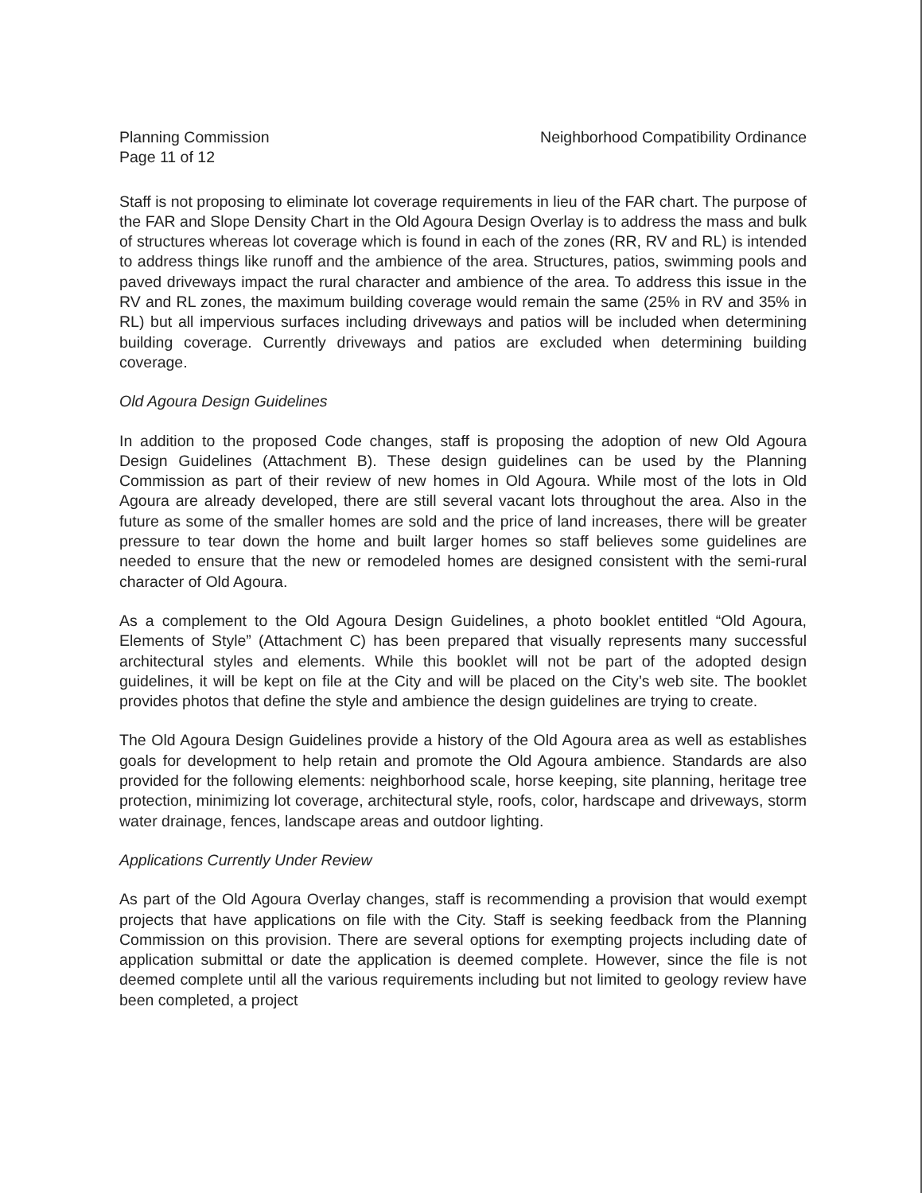Planning Commission
Page 11 of 12
Neighborhood Compatibility Ordinance
Staff is not proposing to eliminate lot coverage requirements in lieu of the FAR chart. The purpose of the FAR and Slope Density Chart in the Old Agoura Design Overlay is to address the mass and bulk of structures whereas lot coverage which is found in each of the zones (RR, RV and RL) is intended to address things like runoff and the ambience of the area. Structures, patios, swimming pools and paved driveways impact the rural character and ambience of the area. To address this issue in the RV and RL zones, the maximum building coverage would remain the same (25% in RV and 35% in RL) but all impervious surfaces including driveways and patios will be included when determining building coverage. Currently driveways and patios are excluded when determining building coverage.
Old Agoura Design Guidelines
In addition to the proposed Code changes, staff is proposing the adoption of new Old Agoura Design Guidelines (Attachment B). These design guidelines can be used by the Planning Commission as part of their review of new homes in Old Agoura. While most of the lots in Old Agoura are already developed, there are still several vacant lots throughout the area. Also in the future as some of the smaller homes are sold and the price of land increases, there will be greater pressure to tear down the home and built larger homes so staff believes some guidelines are needed to ensure that the new or remodeled homes are designed consistent with the semi-rural character of Old Agoura.
As a complement to the Old Agoura Design Guidelines, a photo booklet entitled “Old Agoura, Elements of Style” (Attachment C) has been prepared that visually represents many successful architectural styles and elements. While this booklet will not be part of the adopted design guidelines, it will be kept on file at the City and will be placed on the City’s web site. The booklet provides photos that define the style and ambience the design guidelines are trying to create.
The Old Agoura Design Guidelines provide a history of the Old Agoura area as well as establishes goals for development to help retain and promote the Old Agoura ambience. Standards are also provided for the following elements: neighborhood scale, horse keeping, site planning, heritage tree protection, minimizing lot coverage, architectural style, roofs, color, hardscape and driveways, storm water drainage, fences, landscape areas and outdoor lighting.
Applications Currently Under Review
As part of the Old Agoura Overlay changes, staff is recommending a provision that would exempt projects that have applications on file with the City. Staff is seeking feedback from the Planning Commission on this provision. There are several options for exempting projects including date of application submittal or date the application is deemed complete. However, since the file is not deemed complete until all the various requirements including but not limited to geology review have been completed, a project